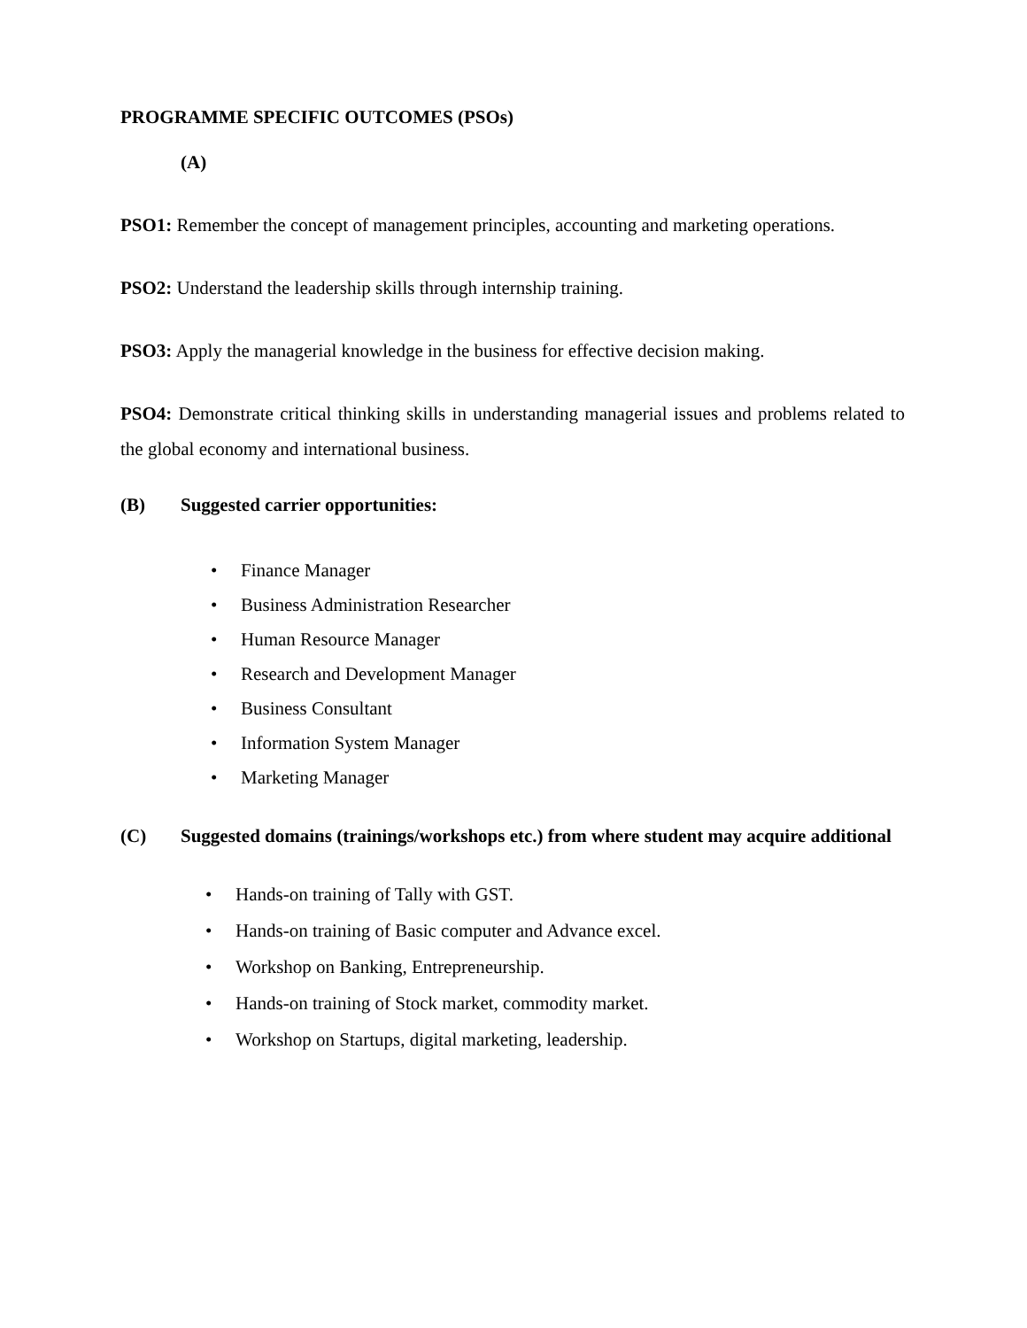PROGRAMME SPECIFIC OUTCOMES (PSOs)
(A)
PSO1: Remember the concept of management principles, accounting and marketing operations.
PSO2: Understand the leadership skills through internship training.
PSO3: Apply the managerial knowledge in the business for effective decision making.
PSO4: Demonstrate critical thinking skills in understanding managerial issues and problems related to the global economy and international business.
(B) Suggested carrier opportunities:
• Finance Manager
• Business Administration Researcher
• Human Resource Manager
• Research and Development Manager
• Business Consultant
• Information System Manager
• Marketing Manager
(C) Suggested domains (trainings/workshops etc.) from where student may acquire additional
• Hands-on training of Tally with GST.
• Hands-on training of Basic computer and Advance excel.
• Workshop on Banking, Entrepreneurship.
• Hands-on training of Stock market, commodity market.
• Workshop on Startups, digital marketing, leadership.